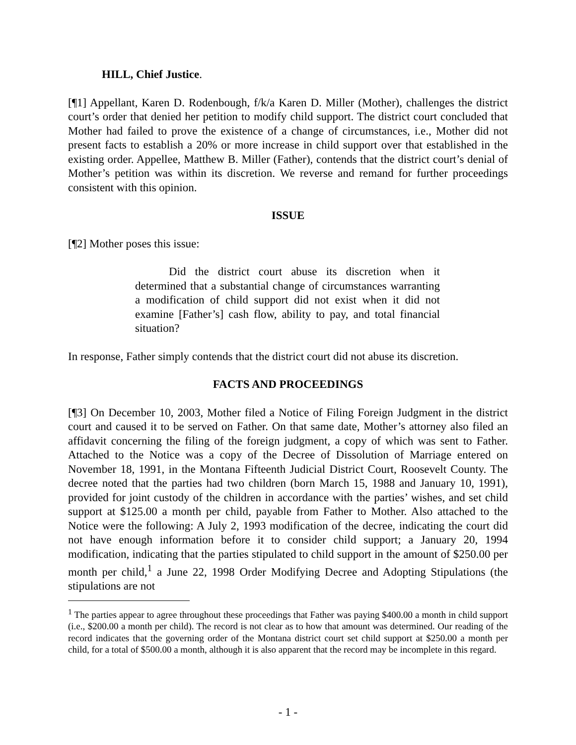HILL, Chief Justice.
[¶1] Appellant, Karen D. Rodenbough, f/k/a Karen D. Miller (Mother), challenges the district court’s order that denied her petition to modify child support. The district court concluded that Mother had failed to prove the existence of a change of circumstances, i.e., Mother did not present facts to establish a 20% or more increase in child support over that established in the existing order. Appellee, Matthew B. Miller (Father), contends that the district court’s denial of Mother’s petition was within its discretion. We reverse and remand for further proceedings consistent with this opinion.
ISSUE
[¶2] Mother poses this issue:
Did the district court abuse its discretion when it determined that a substantial change of circumstances warranting a modification of child support did not exist when it did not examine [Father’s] cash flow, ability to pay, and total financial situation?
In response, Father simply contends that the district court did not abuse its discretion.
FACTS AND PROCEEDINGS
[¶3] On December 10, 2003, Mother filed a Notice of Filing Foreign Judgment in the district court and caused it to be served on Father. On that same date, Mother’s attorney also filed an affidavit concerning the filing of the foreign judgment, a copy of which was sent to Father. Attached to the Notice was a copy of the Decree of Dissolution of Marriage entered on November 18, 1991, in the Montana Fifteenth Judicial District Court, Roosevelt County. The decree noted that the parties had two children (born March 15, 1988 and January 10, 1991), provided for joint custody of the children in accordance with the parties’ wishes, and set child support at $125.00 a month per child, payable from Father to Mother. Also attached to the Notice were the following: A July 2, 1993 modification of the decree, indicating the court did not have enough information before it to consider child support; a January 20, 1994 modification, indicating that the parties stipulated to child support in the amount of $250.00 per month per child,<sup>1</sup> a June 22, 1998 Order Modifying Decree and Adopting Stipulations (the stipulations are not
<sup>1</sup> The parties appear to agree throughout these proceedings that Father was paying $400.00 a month in child support (i.e., $200.00 a month per child). The record is not clear as to how that amount was determined. Our reading of the record indicates that the governing order of the Montana district court set child support at $250.00 a month per child, for a total of $500.00 a month, although it is also apparent that the record may be incomplete in this regard.
- 1 -